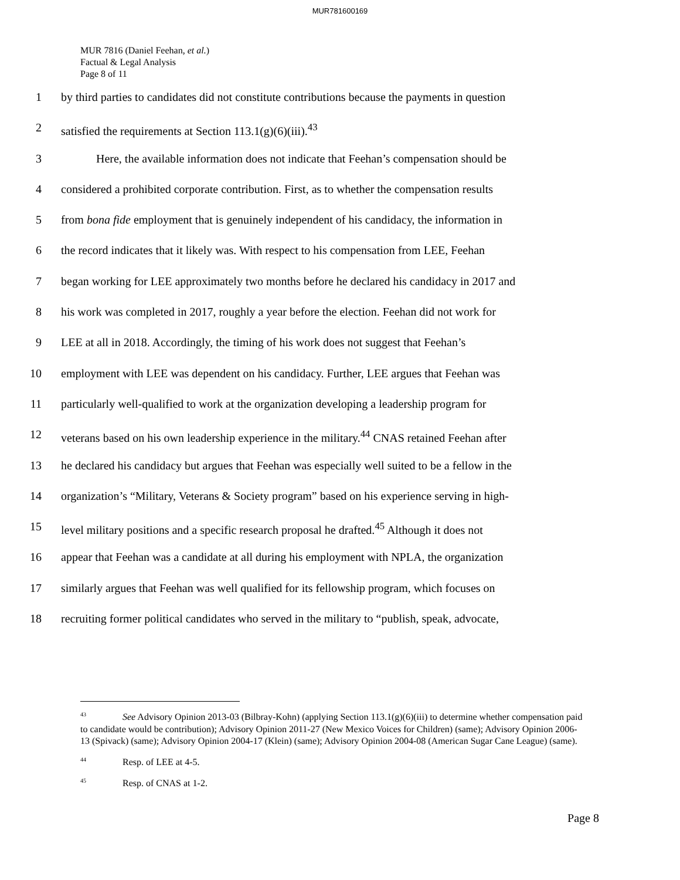MUR781600169
MUR 7816 (Daniel Feehan, et al.)
Factual & Legal Analysis
Page 8 of 11
1 by third parties to candidates did not constitute contributions because the payments in question
2 satisfied the requirements at Section 113.1(g)(6)(iii).<sup>43</sup>
3 Here, the available information does not indicate that Feehan’s compensation should be
4 considered a prohibited corporate contribution. First, as to whether the compensation results
5 from bona fide employment that is genuinely independent of his candidacy, the information in
6 the record indicates that it likely was. With respect to his compensation from LEE, Feehan
7 began working for LEE approximately two months before he declared his candidacy in 2017 and
8 his work was completed in 2017, roughly a year before the election. Feehan did not work for
9 LEE at all in 2018. Accordingly, the timing of his work does not suggest that Feehan’s
10 employment with LEE was dependent on his candidacy. Further, LEE argues that Feehan was
11 particularly well-qualified to work at the organization developing a leadership program for
12 veterans based on his own leadership experience in the military.<sup>44</sup> CNAS retained Feehan after
13 he declared his candidacy but argues that Feehan was especially well suited to be a fellow in the
14 organization’s “Military, Veterans & Society program” based on his experience serving in high-
15 level military positions and a specific research proposal he drafted.<sup>45</sup> Although it does not
16 appear that Feehan was a candidate at all during his employment with NPLA, the organization
17 similarly argues that Feehan was well qualified for its fellowship program, which focuses on
18 recruiting former political candidates who served in the military to “publish, speak, advocate,
<sup>43</sup> See Advisory Opinion 2013-03 (Bilbray-Kohn) (applying Section 113.1(g)(6)(iii) to determine whether compensation paid to candidate would be contribution); Advisory Opinion 2011-27 (New Mexico Voices for Children) (same); Advisory Opinion 2006-13 (Spivack) (same); Advisory Opinion 2004-17 (Klein) (same); Advisory Opinion 2004-08 (American Sugar Cane League) (same).
<sup>44</sup> Resp. of LEE at 4-5.
<sup>45</sup> Resp. of CNAS at 1-2.
Page 8